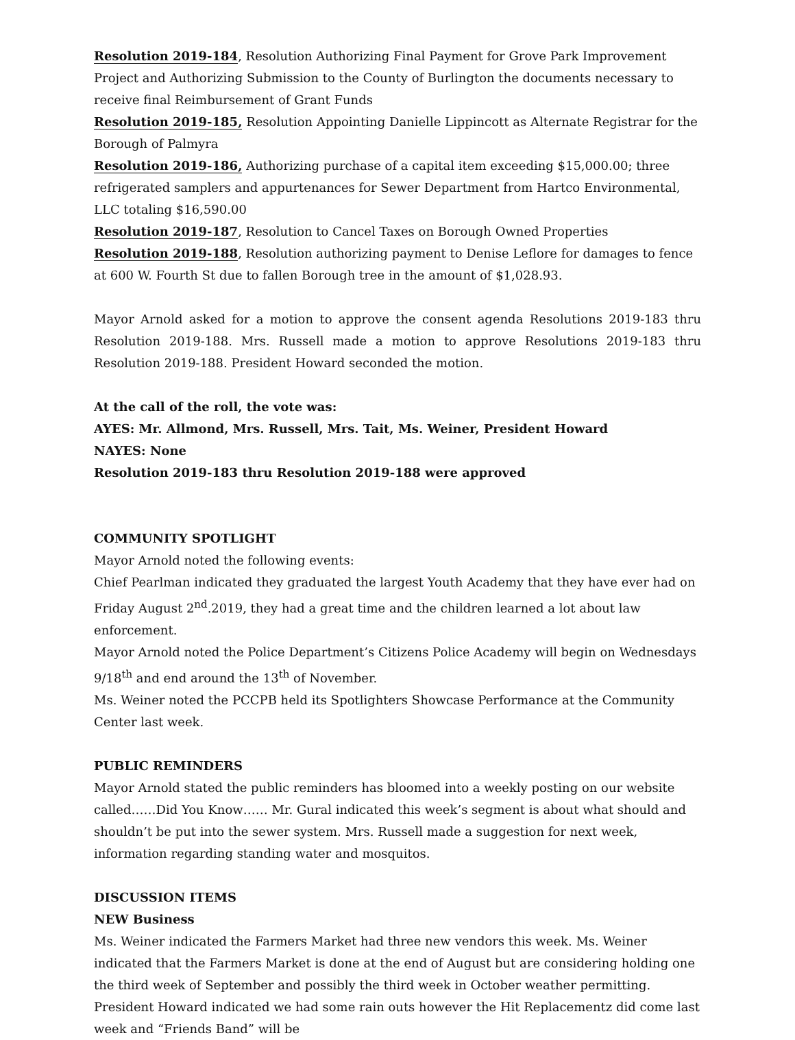Resolution 2019-184, Resolution Authorizing Final Payment for Grove Park Improvement Project and Authorizing Submission to the County of Burlington the documents necessary to receive final Reimbursement of Grant Funds
Resolution 2019-185, Resolution Appointing Danielle Lippincott as Alternate Registrar for the Borough of Palmyra
Resolution 2019-186, Authorizing purchase of a capital item exceeding $15,000.00; three refrigerated samplers and appurtenances for Sewer Department from Hartco Environmental, LLC totaling $16,590.00
Resolution 2019-187, Resolution to Cancel Taxes on Borough Owned Properties
Resolution 2019-188, Resolution authorizing payment to Denise Leflore for damages to fence at 600 W. Fourth St due to fallen Borough tree in the amount of $1,028.93.
Mayor Arnold asked for a motion to approve the consent agenda Resolutions 2019-183 thru Resolution 2019-188. Mrs. Russell made a motion to approve Resolutions 2019-183 thru Resolution 2019-188. President Howard seconded the motion.
At the call of the roll, the vote was:
AYES: Mr. Allmond, Mrs. Russell, Mrs. Tait, Ms. Weiner, President Howard
NAYES: None
Resolution 2019-183 thru Resolution 2019-188 were approved
COMMUNITY SPOTLIGHT
Mayor Arnold noted the following events:
Chief Pearlman indicated they graduated the largest Youth Academy that they have ever had on Friday August 2<sup>nd</sup>.2019, they had a great time and the children learned a lot about law enforcement.
Mayor Arnold noted the Police Department’s Citizens Police Academy will begin on Wednesdays 9/18<sup>th</sup> and end around the 13<sup>th</sup> of November.
Ms. Weiner noted the PCCPB held its Spotlighters Showcase Performance at the Community Center last week.
PUBLIC REMINDERS
Mayor Arnold stated the public reminders has bloomed into a weekly posting on our website called……Did You Know…… Mr. Gural indicated this week’s segment is about what should and shouldn’t be put into the sewer system. Mrs. Russell made a suggestion for next week, information regarding standing water and mosquitos.
DISCUSSION ITEMS
NEW Business
Ms. Weiner indicated the Farmers Market had three new vendors this week. Ms. Weiner indicated that the Farmers Market is done at the end of August but are considering holding one the third week of September and possibly the third week in October weather permitting. President Howard indicated we had some rain outs however the Hit Replacementz did come last week and “Friends Band” will be